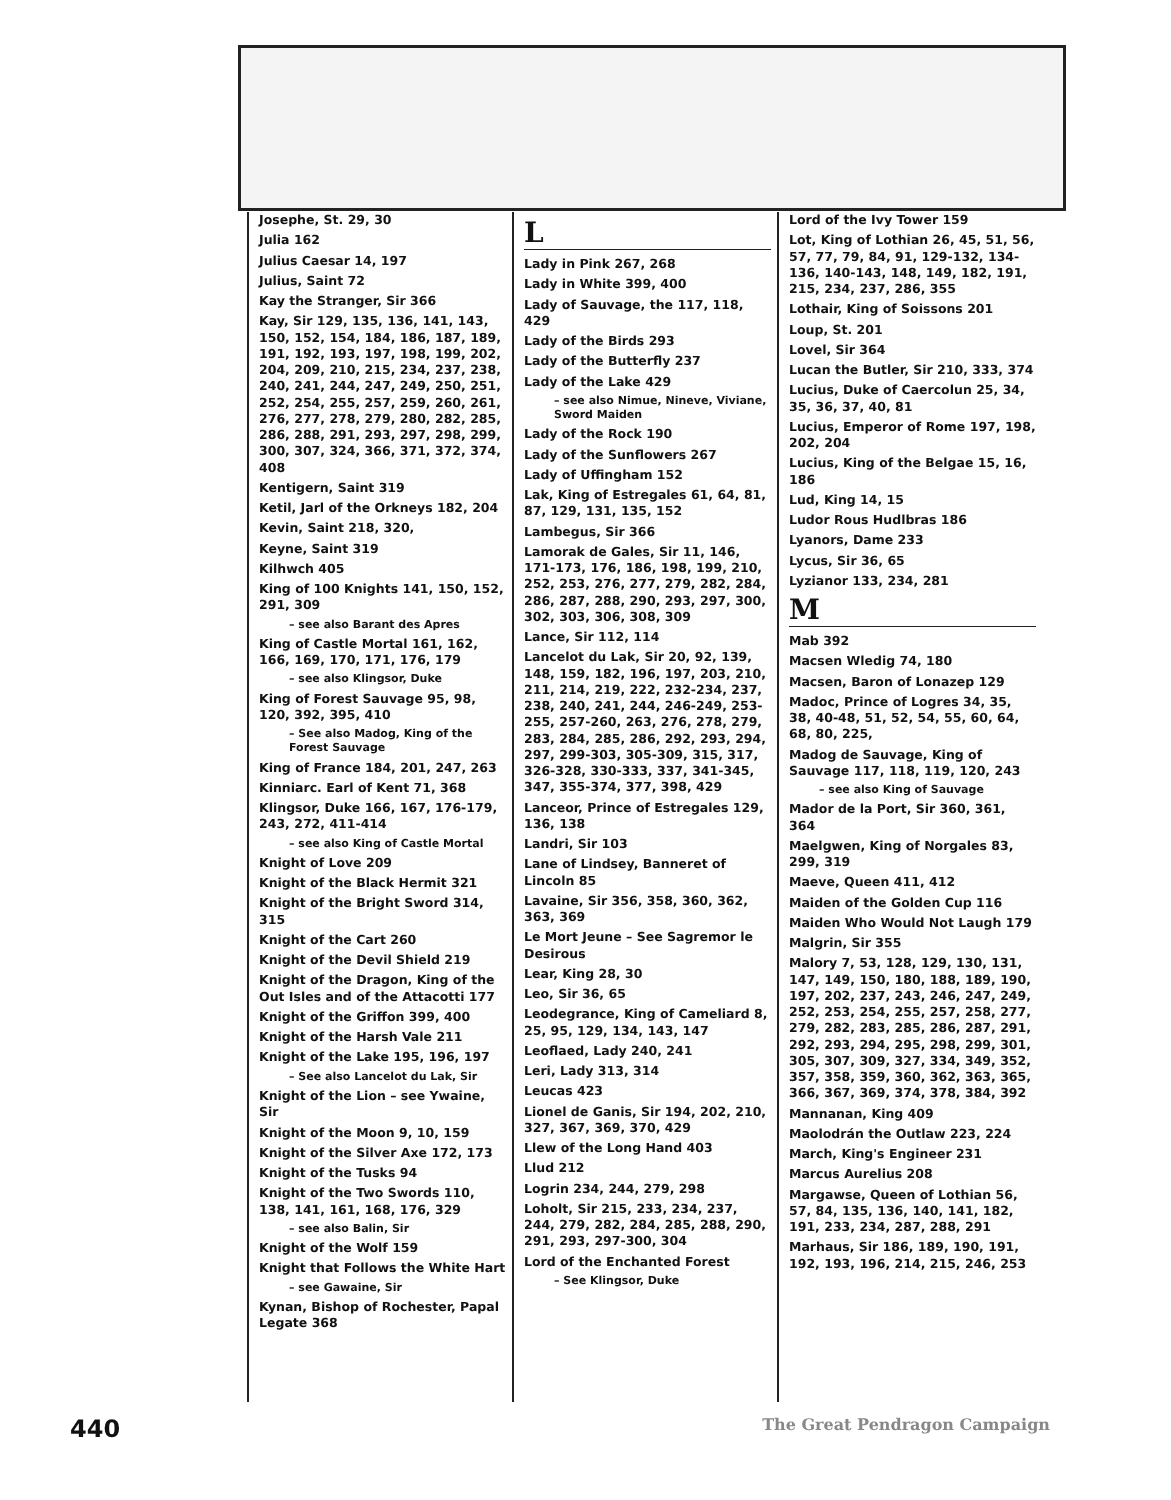Josephe, St. 29, 30
Julia 162
Julius Caesar 14, 197
Julius, Saint 72
Kay the Stranger, Sir 366
Kay, Sir 129, 135, 136, 141, 143, 150, 152, 154, 184, 186, 187, 189, 191, 192, 193, 197, 198, 199, 202, 204, 209, 210, 215, 234, 237, 238, 240, 241, 244, 247, 249, 250, 251, 252, 254, 255, 257, 259, 260, 261, 276, 277, 278, 279, 280, 282, 285, 286, 288, 291, 293, 297, 298, 299, 300, 307, 324, 366, 371, 372, 374, 408
Kentigern, Saint 319
Ketil, Jarl of the Orkneys 182, 204
Kevin, Saint 218, 320,
Keyne, Saint 319
Kilhwch 405
King of 100 Knights 141, 150, 152, 291, 309
– see also Barant des Apres
King of Castle Mortal 161, 162, 166, 169, 170, 171, 176, 179
– see also Klingsor, Duke
King of Forest Sauvage 95, 98, 120, 392, 395, 410
– See also Madog, King of the Forest Sauvage
King of France 184, 201, 247, 263
Kinniarc. Earl of Kent 71, 368
Klingsor, Duke 166, 167, 176-179, 243, 272, 411-414
– see also King of Castle Mortal
Knight of Love 209
Knight of the Black Hermit 321
Knight of the Bright Sword 314, 315
Knight of the Cart 260
Knight of the Devil Shield 219
Knight of the Dragon, King of the Out Isles and of the Attacotti 177
Knight of the Griffon 399, 400
Knight of the Harsh Vale 211
Knight of the Lake 195, 196, 197
– See also Lancelot du Lak, Sir
Knight of the Lion – see Ywaine, Sir
Knight of the Moon 9, 10, 159
Knight of the Silver Axe 172, 173
Knight of the Tusks 94
Knight of the Two Swords 110, 138, 141, 161, 168, 176, 329
– see also Balin, Sir
Knight of the Wolf 159
Knight that Follows the White Hart
– see Gawaine, Sir
Kynan, Bishop of Rochester, Papal Legate 368
L
Lady in Pink 267, 268
Lady in White 399, 400
Lady of Sauvage, the 117, 118, 429
Lady of the Birds 293
Lady of the Butterfly 237
Lady of the Lake 429
– see also Nimue, Nineve, Viviane, Sword Maiden
Lady of the Rock 190
Lady of the Sunflowers 267
Lady of Uffingham 152
Lak, King of Estregales 61, 64, 81, 87, 129, 131, 135, 152
Lambegus, Sir 366
Lamorak de Gales, Sir 11, 146, 171-173, 176, 186, 198, 199, 210, 252, 253, 276, 277, 279, 282, 284, 286, 287, 288, 290, 293, 297, 300, 302, 303, 306, 308, 309
Lance, Sir 112, 114
Lancelot du Lak, Sir 20, 92, 139, 148, 159, 182, 196, 197, 203, 210, 211, 214, 219, 222, 232-234, 237, 238, 240, 241, 244, 246-249, 253-255, 257-260, 263, 276, 278, 279, 283, 284, 285, 286, 292, 293, 294, 297, 299-303, 305-309, 315, 317, 326-328, 330-333, 337, 341-345, 347, 355-374, 377, 398, 429
Lanceor, Prince of Estregales 129, 136, 138
Landri, Sir 103
Lane of Lindsey, Banneret of Lincoln 85
Lavaine, Sir 356, 358, 360, 362, 363, 369
Le Mort Jeune – See Sagremor le Desirous
Lear, King 28, 30
Leo, Sir 36, 65
Leodegrance, King of Cameliard 8, 25, 95, 129, 134, 143, 147
Leoflaed, Lady 240, 241
Leri, Lady 313, 314
Leucas 423
Lionel de Ganis, Sir 194, 202, 210, 327, 367, 369, 370, 429
Llew of the Long Hand 403
Llud 212
Logrin 234, 244, 279, 298
Loholt, Sir 215, 233, 234, 237, 244, 279, 282, 284, 285, 288, 290, 291, 293, 297-300, 304
Lord of the Enchanted Forest
– See Klingsor, Duke
Lord of the Ivy Tower 159
Lot, King of Lothian 26, 45, 51, 56, 57, 77, 79, 84, 91, 129-132, 134-136, 140-143, 148, 149, 182, 191, 215, 234, 237, 286, 355
Lothair, King of Soissons 201
Loup, St. 201
Lovel, Sir 364
Lucan the Butler, Sir 210, 333, 374
Lucius, Duke of Caercolun 25, 34, 35, 36, 37, 40, 81
Lucius, Emperor of Rome 197, 198, 202, 204
Lucius, King of the Belgae 15, 16, 186
Lud, King 14, 15
Ludor Rous Hudlbras 186
Lyanors, Dame 233
Lycus, Sir 36, 65
Lyzianor 133, 234, 281
M
Mab 392
Macsen Wledig 74, 180
Macsen, Baron of Lonazep 129
Madoc, Prince of Logres 34, 35, 38, 40-48, 51, 52, 54, 55, 60, 64, 68, 80, 225,
Madog de Sauvage, King of Sauvage 117, 118, 119, 120, 243
– see also King of Sauvage
Mador de la Port, Sir 360, 361, 364
Maelgwen, King of Norgales 83, 299, 319
Maeve, Queen 411, 412
Maiden of the Golden Cup 116
Maiden Who Would Not Laugh 179
Malgrin, Sir 355
Malory 7, 53, 128, 129, 130, 131, 147, 149, 150, 180, 188, 189, 190, 197, 202, 237, 243, 246, 247, 249, 252, 253, 254, 255, 257, 258, 277, 279, 282, 283, 285, 286, 287, 291, 292, 293, 294, 295, 298, 299, 301, 305, 307, 309, 327, 334, 349, 352, 357, 358, 359, 360, 362, 363, 365, 366, 367, 369, 374, 378, 384, 392
Mannanan, King 409
Maolodrán the Outlaw 223, 224
March, King's Engineer 231
Marcus Aurelius 208
Margawse, Queen of Lothian 56, 57, 84, 135, 136, 140, 141, 182, 191, 233, 234, 287, 288, 291
Marhaus, Sir 186, 189, 190, 191, 192, 193, 196, 214, 215, 246, 253
440 The Great Pendragon Campaign